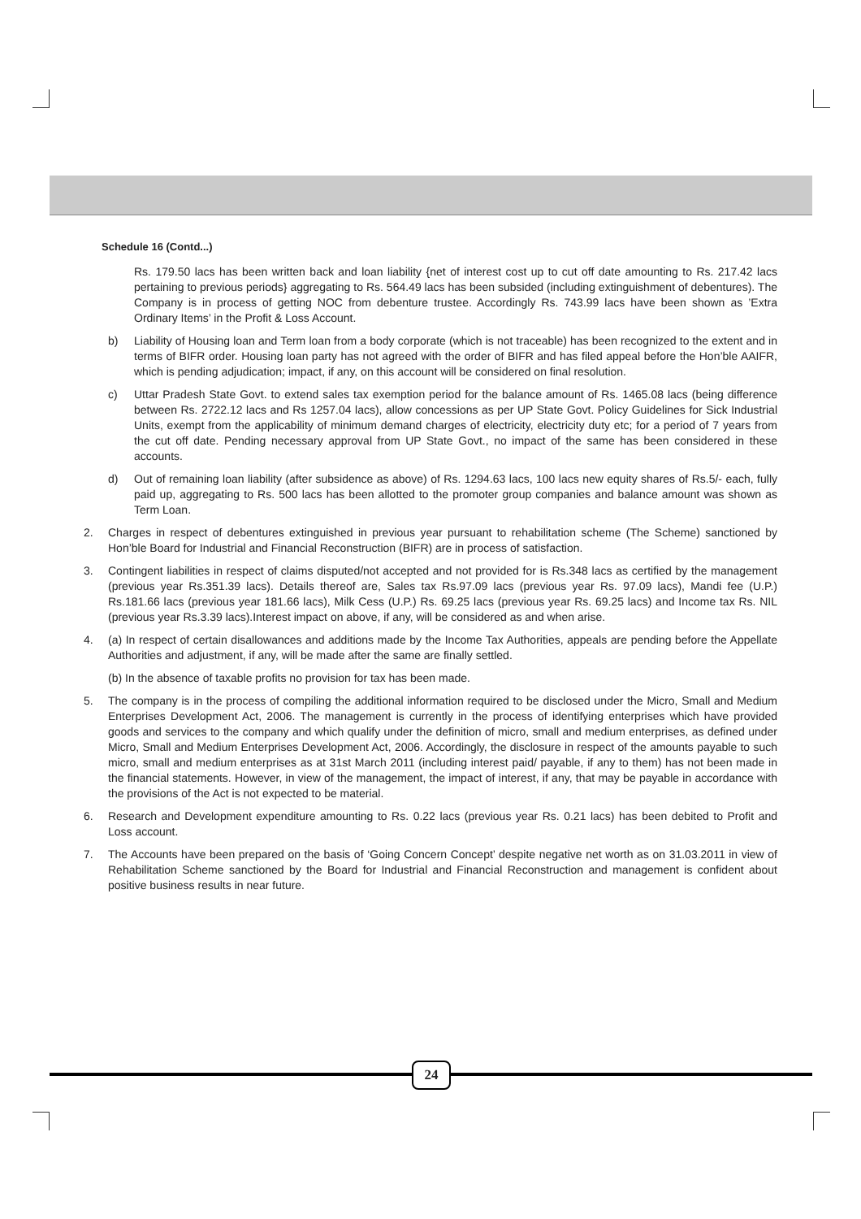Schedule 16 (Contd...)
Rs. 179.50 lacs has been written back and loan liability {net of interest cost up to cut off date amounting to Rs. 217.42 lacs pertaining to previous periods} aggregating to Rs. 564.49 lacs has been subsided (including extinguishment of debentures). The Company is in process of getting NOC from debenture trustee. Accordingly Rs. 743.99 lacs have been shown as ’Extra Ordinary Items’ in the Profit & Loss Account.
b) Liability of Housing loan and Term loan from a body corporate (which is not traceable) has been recognized to the extent and in terms of BIFR order. Housing loan party has not agreed with the order of BIFR and has filed appeal before the Hon’ble AAIFR, which is pending adjudication; impact, if any, on this account will be considered on final resolution.
c) Uttar Pradesh State Govt. to extend sales tax exemption period for the balance amount of Rs. 1465.08 lacs (being difference between Rs. 2722.12 lacs and Rs 1257.04 lacs), allow concessions as per UP State Govt. Policy Guidelines for Sick Industrial Units, exempt from the applicability of minimum demand charges of electricity, electricity duty etc; for a period of 7 years from the cut off date. Pending necessary approval from UP State Govt., no impact of the same has been considered in these accounts.
d) Out of remaining loan liability (after subsidence as above) of Rs. 1294.63 lacs, 100 lacs new equity shares of Rs.5/- each, fully paid up, aggregating to Rs. 500 lacs has been allotted to the promoter group companies and balance amount was shown as Term Loan.
2. Charges in respect of debentures extinguished in previous year pursuant to rehabilitation scheme (The Scheme) sanctioned by Hon’ble Board for Industrial and Financial Reconstruction (BIFR) are in process of satisfaction.
3. Contingent liabilities in respect of claims disputed/not accepted and not provided for is Rs.348 lacs as certified by the management (previous year Rs.351.39 lacs). Details thereof are, Sales tax Rs.97.09 lacs (previous year Rs. 97.09 lacs), Mandi fee (U.P.) Rs.181.66 lacs (previous year 181.66 lacs), Milk Cess (U.P.) Rs. 69.25 lacs (previous year Rs. 69.25 lacs) and Income tax Rs. NIL (previous year Rs.3.39 lacs).Interest impact on above, if any, will be considered as and when arise.
4. (a) In respect of certain disallowances and additions made by the Income Tax Authorities, appeals are pending before the Appellate Authorities and adjustment, if any, will be made after the same are finally settled.
(b) In the absence of taxable profits no provision for tax has been made.
5. The company is in the process of compiling the additional information required to be disclosed under the Micro, Small and Medium Enterprises Development Act, 2006. The management is currently in the process of identifying enterprises which have provided goods and services to the company and which qualify under the definition of micro, small and medium enterprises, as defined under Micro, Small and Medium Enterprises Development Act, 2006. Accordingly, the disclosure in respect of the amounts payable to such micro, small and medium enterprises as at 31st March 2011 (including interest paid/ payable, if any to them) has not been made in the financial statements. However, in view of the management, the impact of interest, if any, that may be payable in accordance with the provisions of the Act is not expected to be material.
6. Research and Development expenditure amounting to Rs. 0.22 lacs (previous year Rs. 0.21 lacs) has been debited to Profit and Loss account.
7. The Accounts have been prepared on the basis of ‘Going Concern Concept’ despite negative net worth as on 31.03.2011 in view of Rehabilitation Scheme sanctioned by the Board for Industrial and Financial Reconstruction and management is confident about positive business results in near future.
24